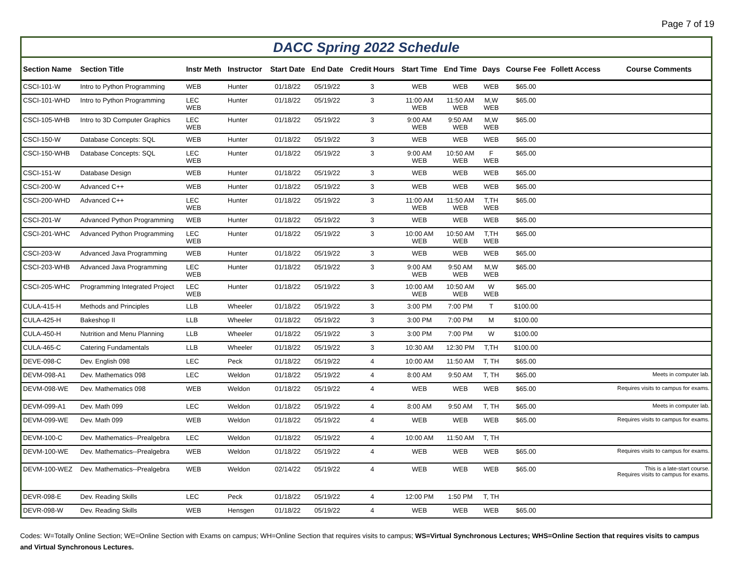Page 7 of 19
DACC Spring 2022 Schedule
| Section Name | Section Title | Instr Meth | Instructor | Start Date | End Date | Credit Hours | Start Time | End Time | Days | Course Fee | Follett Access | Course Comments |
| --- | --- | --- | --- | --- | --- | --- | --- | --- | --- | --- | --- | --- |
| CSCI-101-W | Intro to Python Programming | WEB | Hunter | 01/18/22 | 05/19/22 | 3 | WEB | WEB | WEB | $65.00 | | |
| CSCI-101-WHD | Intro to Python Programming | LEC WEB | Hunter | 01/18/22 | 05/19/22 | 3 | 11:00 AM WEB | 11:50 AM WEB | M,W WEB | $65.00 | | |
| CSCI-105-WHB | Intro to 3D Computer Graphics | LEC WEB | Hunter | 01/18/22 | 05/19/22 | 3 | 9:00 AM WEB | 9:50 AM WEB | M,W WEB | $65.00 | | |
| CSCI-150-W | Database Concepts: SQL | WEB | Hunter | 01/18/22 | 05/19/22 | 3 | WEB | WEB | WEB | $65.00 | | |
| CSCI-150-WHB | Database Concepts: SQL | LEC WEB | Hunter | 01/18/22 | 05/19/22 | 3 | 9:00 AM WEB | 10:50 AM WEB | F WEB | $65.00 | | |
| CSCI-151-W | Database Design | WEB | Hunter | 01/18/22 | 05/19/22 | 3 | WEB | WEB | WEB | $65.00 | | |
| CSCI-200-W | Advanced C++ | WEB | Hunter | 01/18/22 | 05/19/22 | 3 | WEB | WEB | WEB | $65.00 | | |
| CSCI-200-WHD | Advanced C++ | LEC WEB | Hunter | 01/18/22 | 05/19/22 | 3 | 11:00 AM WEB | 11:50 AM WEB | T,TH WEB | $65.00 | | |
| CSCI-201-W | Advanced Python Programming | WEB | Hunter | 01/18/22 | 05/19/22 | 3 | WEB | WEB | WEB | $65.00 | | |
| CSCI-201-WHC | Advanced Python Programming | LEC WEB | Hunter | 01/18/22 | 05/19/22 | 3 | 10:00 AM WEB | 10:50 AM WEB | T,TH WEB | $65.00 | | |
| CSCI-203-W | Advanced Java Programming | WEB | Hunter | 01/18/22 | 05/19/22 | 3 | WEB | WEB | WEB | $65.00 | | |
| CSCI-203-WHB | Advanced Java Programming | LEC WEB | Hunter | 01/18/22 | 05/19/22 | 3 | 9:00 AM WEB | 9:50 AM WEB | M,W WEB | $65.00 | | |
| CSCI-205-WHC | Programming Integrated Project | LEC WEB | Hunter | 01/18/22 | 05/19/22 | 3 | 10:00 AM WEB | 10:50 AM WEB | W WEB | $65.00 | | |
| CULA-415-H | Methods and Principles | LLB | Wheeler | 01/18/22 | 05/19/22 | 3 | 3:00 PM | 7:00 PM | T | $100.00 | | |
| CULA-425-H | Bakeshop II | LLB | Wheeler | 01/18/22 | 05/19/22 | 3 | 3:00 PM | 7:00 PM | M | $100.00 | | |
| CULA-450-H | Nutrition and Menu Planning | LLB | Wheeler | 01/18/22 | 05/19/22 | 3 | 3:00 PM | 7:00 PM | W | $100.00 | | |
| CULA-465-C | Catering Fundamentals | LLB | Wheeler | 01/18/22 | 05/19/22 | 3 | 10:30 AM | 12:30 PM | T,TH | $100.00 | | |
| DEVE-098-C | Dev. English 098 | LEC | Peck | 01/18/22 | 05/19/22 | 4 | 10:00 AM | 11:50 AM | T, TH | $65.00 | | |
| DEVM-098-A1 | Dev. Mathematics 098 | LEC | Weldon | 01/18/22 | 05/19/22 | 4 | 8:00 AM | 9:50 AM | T, TH | $65.00 | | Meets in computer lab. |
| DEVM-098-WE | Dev. Mathematics 098 | WEB | Weldon | 01/18/22 | 05/19/22 | 4 | WEB | WEB | WEB | $65.00 | | Requires visits to campus for exams. |
| DEVM-099-A1 | Dev. Math 099 | LEC | Weldon | 01/18/22 | 05/19/22 | 4 | 8:00 AM | 9:50 AM | T, TH | $65.00 | | Meets in computer lab. |
| DEVM-099-WE | Dev. Math 099 | WEB | Weldon | 01/18/22 | 05/19/22 | 4 | WEB | WEB | WEB | $65.00 | | Requires visits to campus for exams. |
| DEVM-100-C | Dev. Mathematics--Prealgebra | LEC | Weldon | 01/18/22 | 05/19/22 | 4 | 10:00 AM | 11:50 AM | T, TH | | | |
| DEVM-100-WE | Dev. Mathematics--Prealgebra | WEB | Weldon | 01/18/22 | 05/19/22 | 4 | WEB | WEB | WEB | $65.00 | | Requires visits to campus for exams. |
| DEVM-100-WEZ | Dev. Mathematics--Prealgebra | WEB | Weldon | 02/14/22 | 05/19/22 | 4 | WEB | WEB | WEB | $65.00 | | This is a late-start course. Requires visits to campus for exams. |
| DEVR-098-E | Dev. Reading Skills | LEC | Peck | 01/18/22 | 05/19/22 | 4 | 12:00 PM | 1:50 PM | T, TH | | | |
| DEVR-098-W | Dev. Reading Skills | WEB | Hensgen | 01/18/22 | 05/19/22 | 4 | WEB | WEB | WEB | $65.00 | | |
Codes: W=Totally Online Section; WE=Online Section with Exams on campus; WH=Online Section that requires visits to campus; WS=Virtual Synchronous Lectures; WHS=Online Section that requires visits to campus and Virtual Synchronous Lectures.